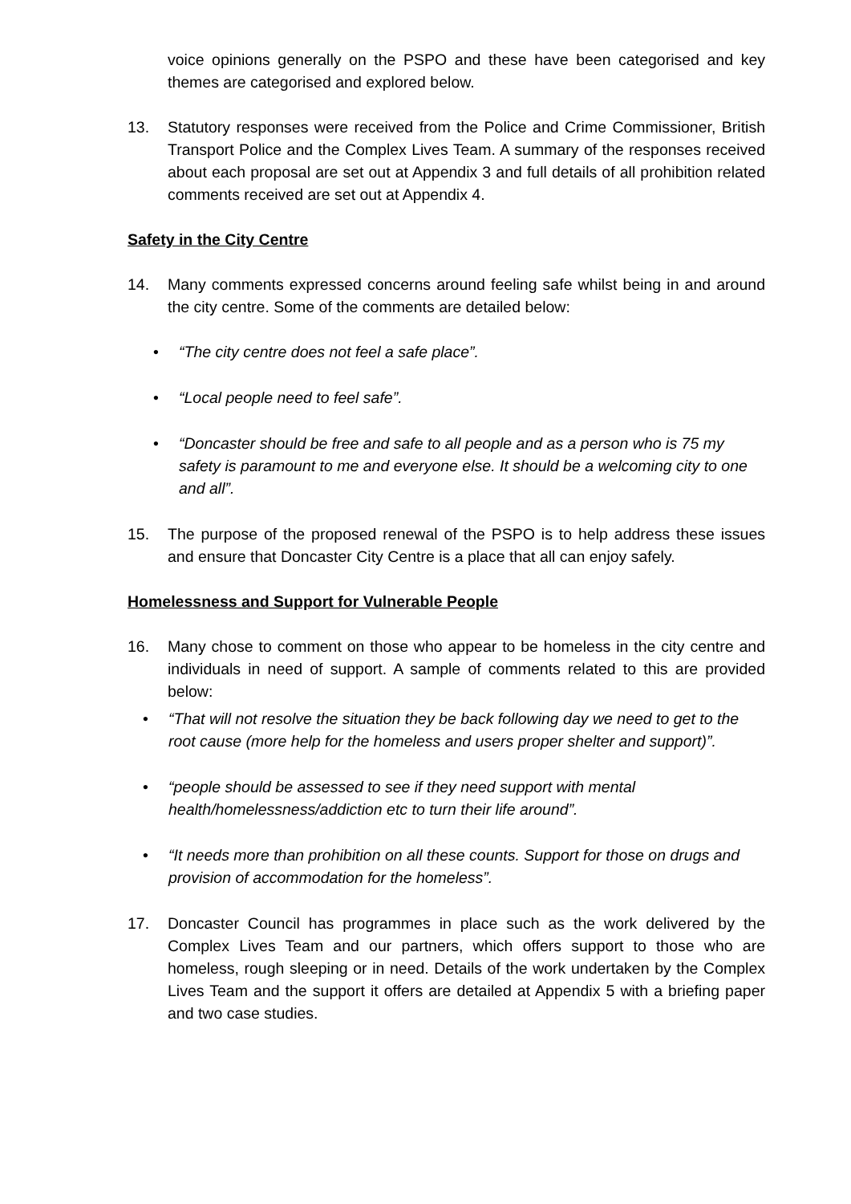voice opinions generally on the PSPO and these have been categorised and key themes are categorised and explored below.
13. Statutory responses were received from the Police and Crime Commissioner, British Transport Police and the Complex Lives Team. A summary of the responses received about each proposal are set out at Appendix 3 and full details of all prohibition related comments received are set out at Appendix 4.
Safety in the City Centre
14. Many comments expressed concerns around feeling safe whilst being in and around the city centre. Some of the comments are detailed below:
• “The city centre does not feel a safe place”.
• “Local people need to feel safe”.
• “Doncaster should be free and safe to all people and as a person who is 75 my safety is paramount to me and everyone else. It should be a welcoming city to one and all”.
15. The purpose of the proposed renewal of the PSPO is to help address these issues and ensure that Doncaster City Centre is a place that all can enjoy safely.
Homelessness and Support for Vulnerable People
16. Many chose to comment on those who appear to be homeless in the city centre and individuals in need of support. A sample of comments related to this are provided below:
• “That will not resolve the situation they be back following day we need to get to the root cause (more help for the homeless and users proper shelter and support)”.
• “people should be assessed to see if they need support with mental health/homelessness/addiction etc to turn their life around”.
• “It needs more than prohibition on all these counts. Support for those on drugs and provision of accommodation for the homeless”.
17. Doncaster Council has programmes in place such as the work delivered by the Complex Lives Team and our partners, which offers support to those who are homeless, rough sleeping or in need. Details of the work undertaken by the Complex Lives Team and the support it offers are detailed at Appendix 5 with a briefing paper and two case studies.